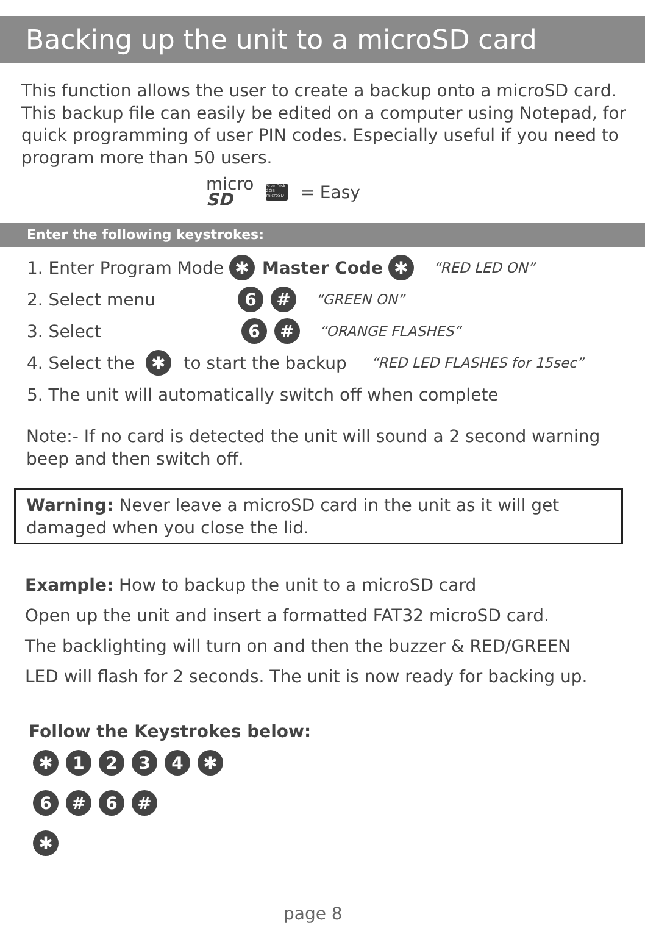Backing up the unit to a microSD card
This function allows the user to create a backup onto a microSD card. This backup file can easily be edited on a computer using Notepad, for quick programming of user PIN codes. Especially useful if you need to program more than 50 users.
micro
SD ScanDisk 2GB microSD = Easy
Enter the following keystrokes:
1. Enter Program Mode ✱ Master Code ✱ “RED LED ON”
2. Select menu 6 # “GREEN ON”
3. Select 6 # “ORANGE FLASHES”
4. Select the ✱ to start the backup “RED LED FLASHES for 15sec”
5. The unit will automatically switch off when complete
Note:- If no card is detected the unit will sound a 2 second warning beep and then switch off.
Warning: Never leave a microSD card in the unit as it will get damaged when you close the lid.
Example: How to backup the unit to a microSD card
Open up the unit and insert a formatted FAT32 microSD card.
The backlighting will turn on and then the buzzer & RED/GREEN
LED will flash for 2 seconds. The unit is now ready for backing up.
Follow the Keystrokes below:
✱ 1234 ✱
6 # 6 #
✱
page 8